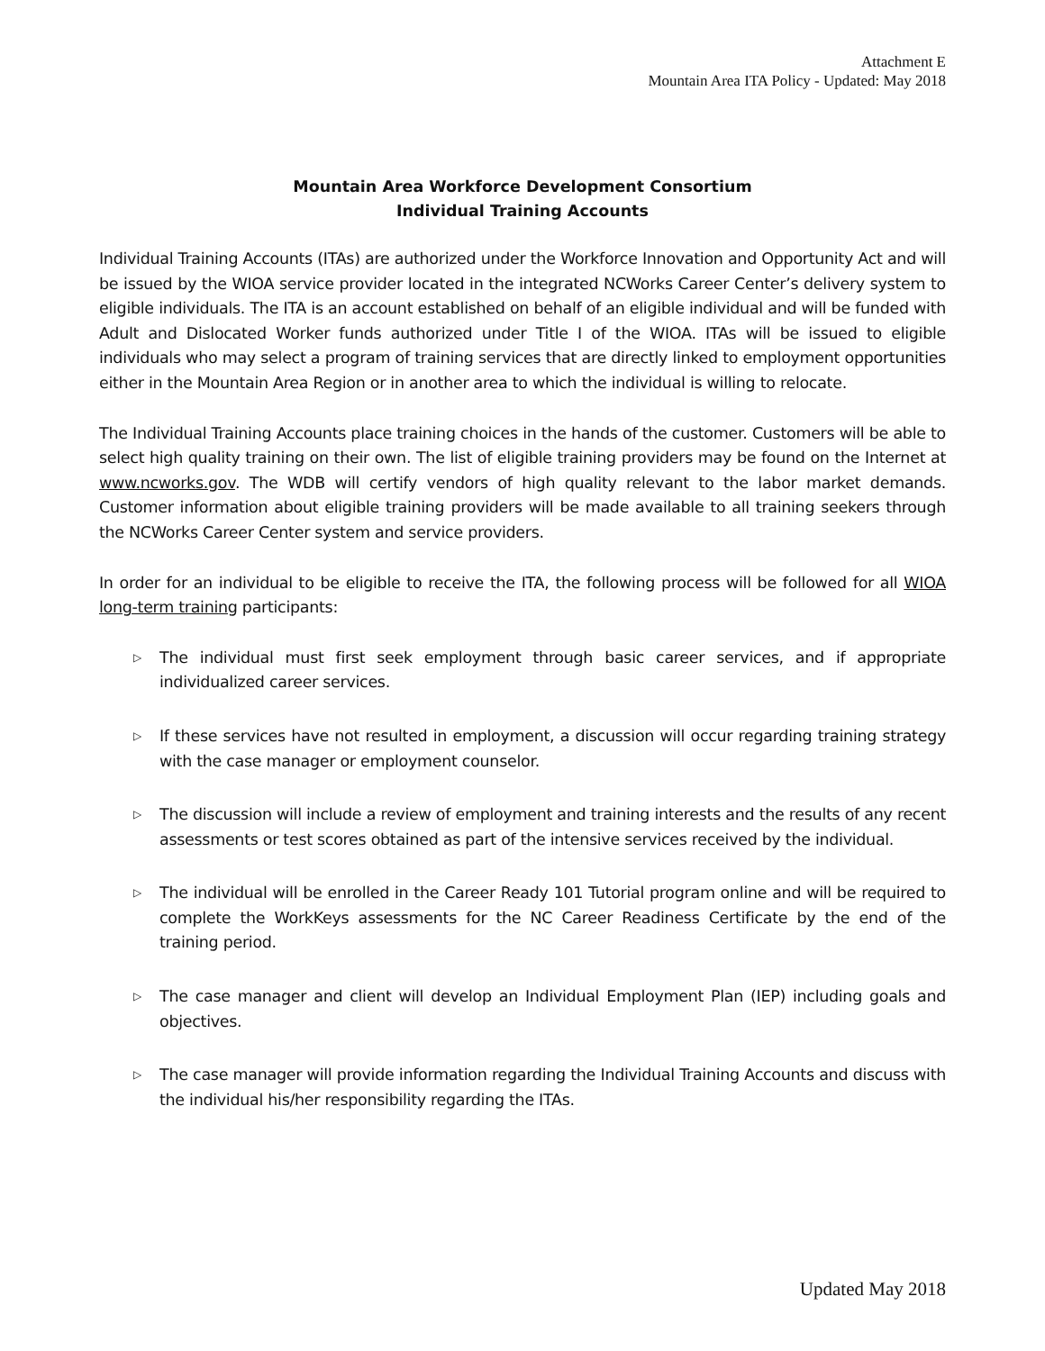Attachment E
Mountain Area ITA Policy - Updated: May 2018
Mountain Area Workforce Development Consortium
Individual Training Accounts
Individual Training Accounts (ITAs) are authorized under the Workforce Innovation and Opportunity Act and will be issued by the WIOA service provider located in the integrated NCWorks Career Center’s delivery system to eligible individuals. The ITA is an account established on behalf of an eligible individual and will be funded with Adult and Dislocated Worker funds authorized under Title I of the WIOA. ITAs will be issued to eligible individuals who may select a program of training services that are directly linked to employment opportunities either in the Mountain Area Region or in another area to which the individual is willing to relocate.
The Individual Training Accounts place training choices in the hands of the customer. Customers will be able to select high quality training on their own. The list of eligible training providers may be found on the Internet at www.ncworks.gov. The WDB will certify vendors of high quality relevant to the labor market demands. Customer information about eligible training providers will be made available to all training seekers through the NCWorks Career Center system and service providers.
In order for an individual to be eligible to receive the ITA, the following process will be followed for all WIOA long-term training participants:
▷ The individual must first seek employment through basic career services, and if appropriate individualized career services.
▷ If these services have not resulted in employment, a discussion will occur regarding training strategy with the case manager or employment counselor.
▷ The discussion will include a review of employment and training interests and the results of any recent assessments or test scores obtained as part of the intensive services received by the individual.
▷ The individual will be enrolled in the Career Ready 101 Tutorial program online and will be required to complete the WorkKeys assessments for the NC Career Readiness Certificate by the end of the training period.
▷ The case manager and client will develop an Individual Employment Plan (IEP) including goals and objectives.
▷ The case manager will provide information regarding the Individual Training Accounts and discuss with the individual his/her responsibility regarding the ITAs.
Updated May 2018